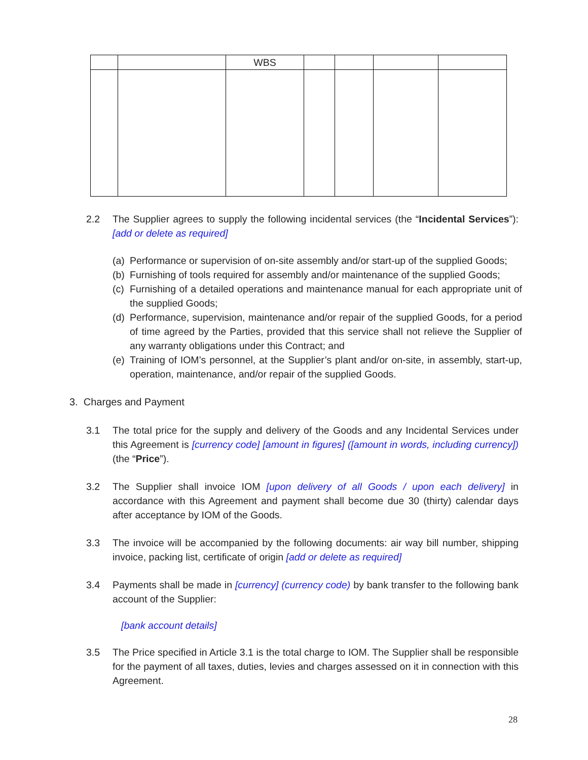| | | WBS | | | | |
2.2 The Supplier agrees to supply the following incidental services (the “Incidental Services”): [add or delete as required]
(a)
Performance or supervision of on-site assembly and/or start-up of the supplied Goods;
(b)
Furnishing of tools required for assembly and/or maintenance of the supplied Goods;
(c)
Furnishing of a detailed operations and maintenance manual for each appropriate unit of the supplied Goods;
(d)
Performance, supervision, maintenance and/or repair of the supplied Goods, for a period of time agreed by the Parties, provided that this service shall not relieve the Supplier of any warranty obligations under this Contract; and
(e)
Training of IOM’s personnel, at the Supplier’s plant and/or on-site, in assembly, start-up, operation, maintenance, and/or repair of the supplied Goods.
3. Charges and Payment
3.1 The total price for the supply and delivery of the Goods and any Incidental Services under this Agreement is [currency code] [amount in figures] ([amount in words, including currency]) (the “Price”).
3.2 The Supplier shall invoice IOM [upon delivery of all Goods / upon each delivery] in accordance with this Agreement and payment shall become due 30 (thirty) calendar days after acceptance by IOM of the Goods.
3.3 The invoice will be accompanied by the following documents: air way bill number, shipping invoice, packing list, certificate of origin [add or delete as required]
3.4 Payments shall be made in [currency] (currency code) by bank transfer to the following bank account of the Supplier:
[bank account details]
3.5 The Price specified in Article 3.1 is the total charge to IOM. The Supplier shall be responsible for the payment of all taxes, duties, levies and charges assessed on it in connection with this Agreement.
28